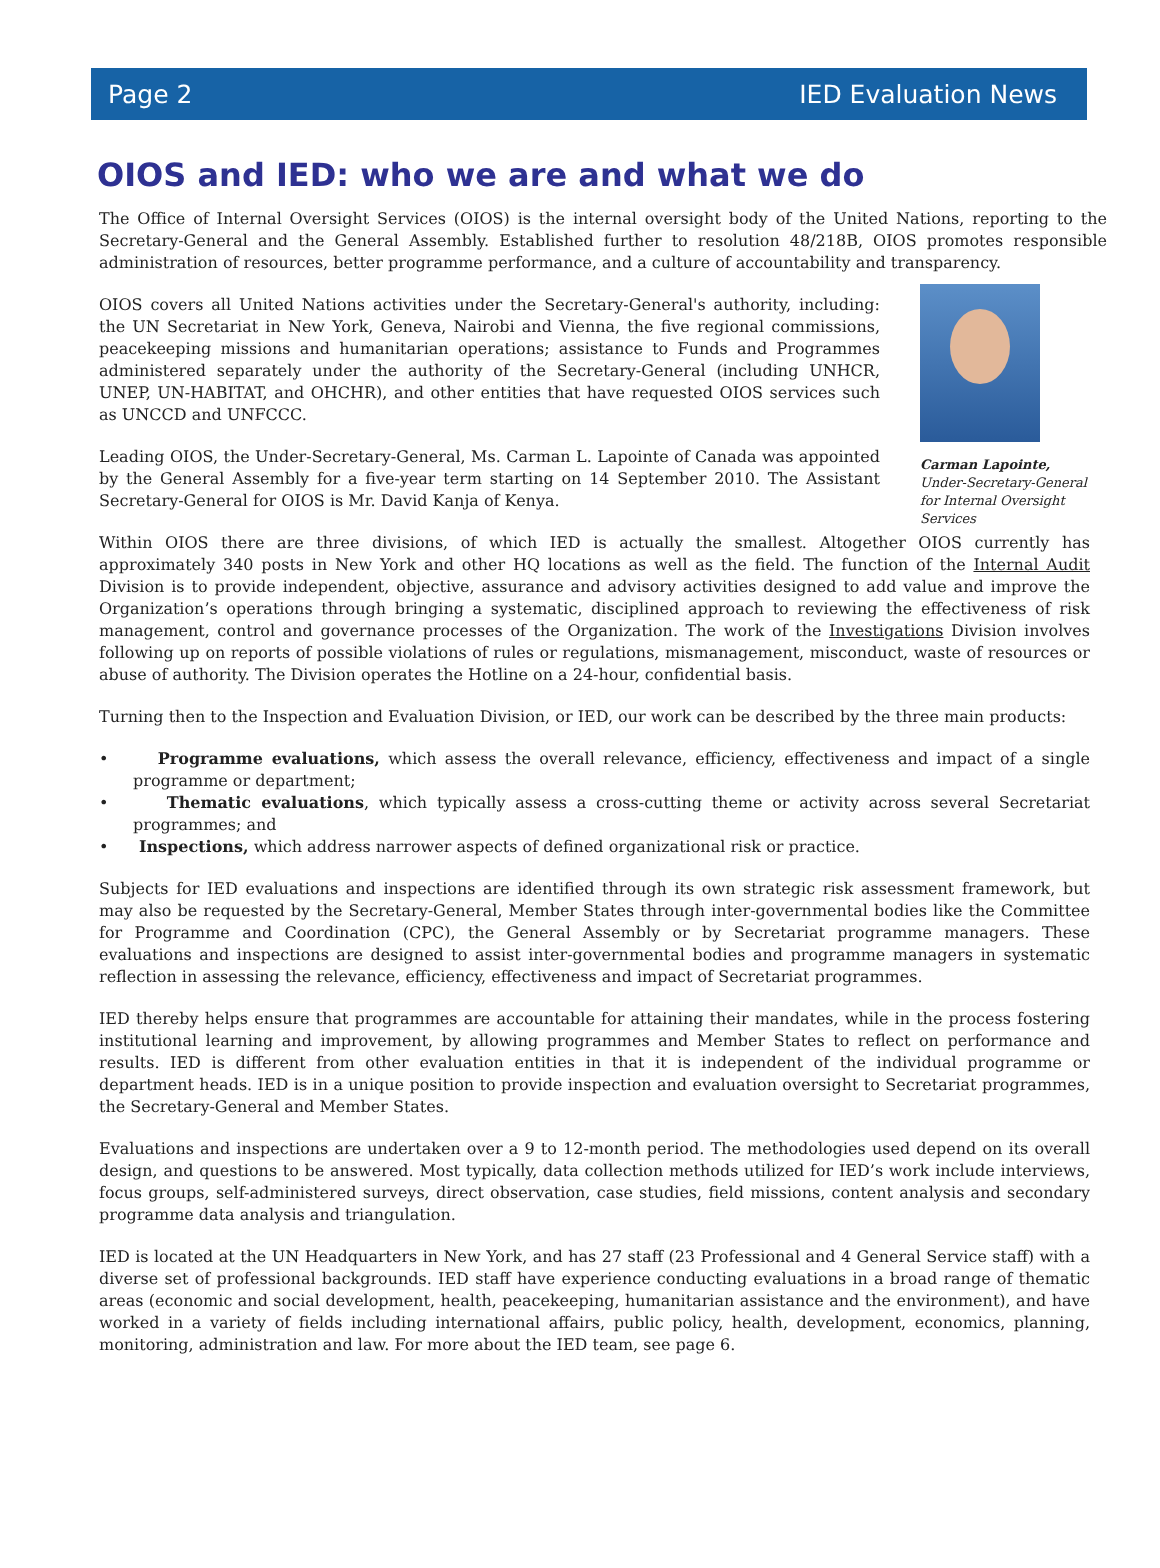Page 2 IED Evaluation News
OIOS and IED: who we are and what we do
The Office of Internal Oversight Services (OIOS) is the internal oversight body of the United Nations, reporting to the Secretary-General and the General Assembly. Established further to resolution 48/218B, OIOS promotes responsible administration of resources, better programme performance, and a culture of accountability and transparency.
OIOS covers all United Nations activities under the Secretary-General's authority, including: the UN Secretariat in New York, Geneva, Nairobi and Vienna, the five regional commissions, peacekeeping missions and humanitarian operations; assistance to Funds and Programmes administered separately under the authority of the Secretary-General (including UNHCR, UNEP, UN-HABITAT, and OHCHR), and other entities that have requested OIOS services such as UNCCD and UNFCCC.
Leading OIOS, the Under-Secretary-General, Ms. Carman L. Lapointe of Canada was appointed by the General Assembly for a five-year term starting on 14 September 2010. The Assistant Secretary-General for OIOS is Mr. David Kanja of Kenya.
Carman Lapointe,
Under-Secretary-General for Internal Oversight Services
Within OIOS there are three divisions, of which IED is actually the smallest. Altogether OIOS currently has approximately 340 posts in New York and other HQ locations as well as the field. The function of the Internal Audit Division is to provide independent, objective, assurance and advisory activities designed to add value and improve the Organization’s operations through bringing a systematic, disciplined approach to reviewing the effectiveness of risk management, control and governance processes of the Organization. The work of the Investigations Division involves following up on reports of possible violations of rules or regulations, mismanagement, misconduct, waste of resources or abuse of authority. The Division operates the Hotline on a 24-hour, confidential basis.
Turning then to the Inspection and Evaluation Division, or IED, our work can be described by the three main products:
• Programme evaluations, which assess the overall relevance, efficiency, effectiveness and impact of a single programme or department;
• Thematic evaluations, which typically assess a cross-cutting theme or activity across several Secretariat programmes; and
• Inspections, which address narrower aspects of defined organizational risk or practice.
Subjects for IED evaluations and inspections are identified through its own strategic risk assessment framework, but may also be requested by the Secretary-General, Member States through inter-governmental bodies like the Committee for Programme and Coordination (CPC), the General Assembly or by Secretariat programme managers. These evaluations and inspections are designed to assist inter-governmental bodies and programme managers in systematic reflection in assessing the relevance, efficiency, effectiveness and impact of Secretariat programmes.
IED thereby helps ensure that programmes are accountable for attaining their mandates, while in the process fostering institutional learning and improvement, by allowing programmes and Member States to reflect on performance and results. IED is different from other evaluation entities in that it is independent of the individual programme or department heads. IED is in a unique position to provide inspection and evaluation oversight to Secretariat programmes, the Secretary-General and Member States.
Evaluations and inspections are undertaken over a 9 to 12-month period. The methodologies used depend on its overall design, and questions to be answered. Most typically, data collection methods utilized for IED’s work include interviews, focus groups, self-administered surveys, direct observation, case studies, field missions, content analysis and secondary programme data analysis and triangulation.
IED is located at the UN Headquarters in New York, and has 27 staff (23 Professional and 4 General Service staff) with a diverse set of professional backgrounds. IED staff have experience conducting evaluations in a broad range of thematic areas (economic and social development, health, peacekeeping, humanitarian assistance and the environment), and have worked in a variety of fields including international affairs, public policy, health, development, economics, planning, monitoring, administration and law. For more about the IED team, see page 6.